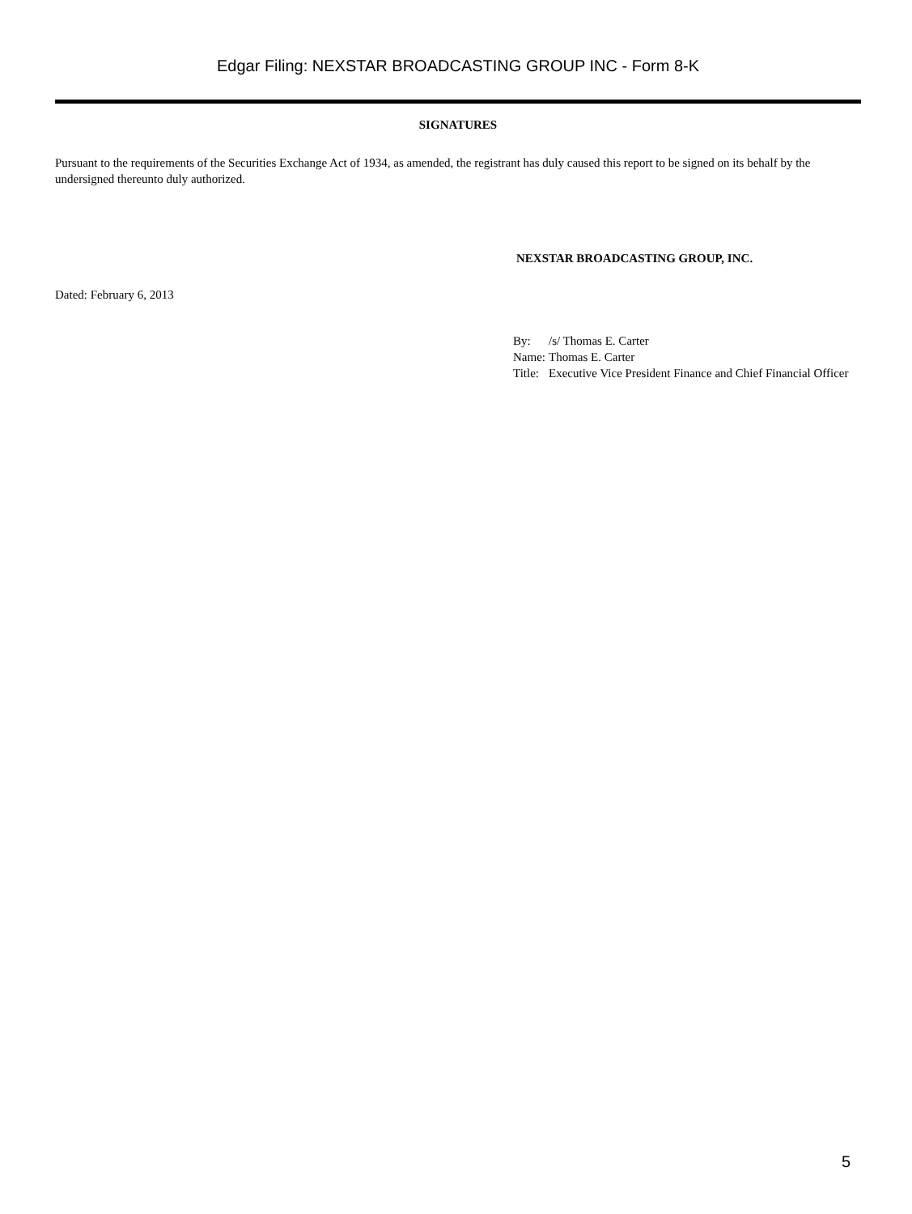Edgar Filing: NEXSTAR BROADCASTING GROUP INC - Form 8-K
SIGNATURES
Pursuant to the requirements of the Securities Exchange Act of 1934, as amended, the registrant has duly caused this report to be signed on its behalf by the undersigned thereunto duly authorized.
NEXSTAR BROADCASTING GROUP, INC.
Dated: February 6, 2013
| By: | /s/ Thomas E. Carter |
| Name: | Thomas E. Carter |
| Title: | Executive Vice President Finance and Chief Financial Officer |
5